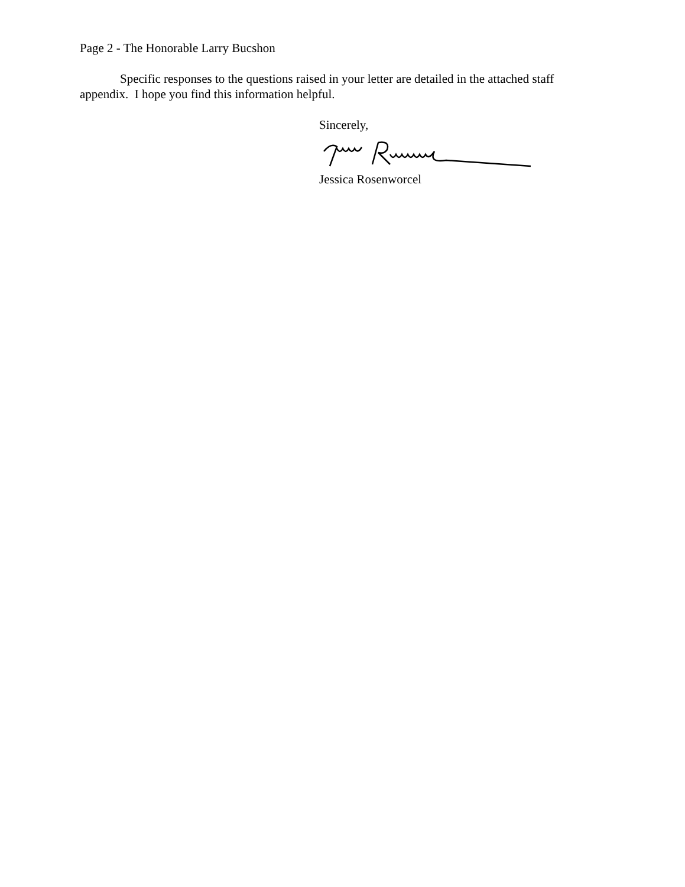Page 2 - The Honorable Larry Bucshon
Specific responses to the questions raised in your letter are detailed in the attached staff appendix. I hope you find this information helpful.
Sincerely,
Jessica Rosenworcel